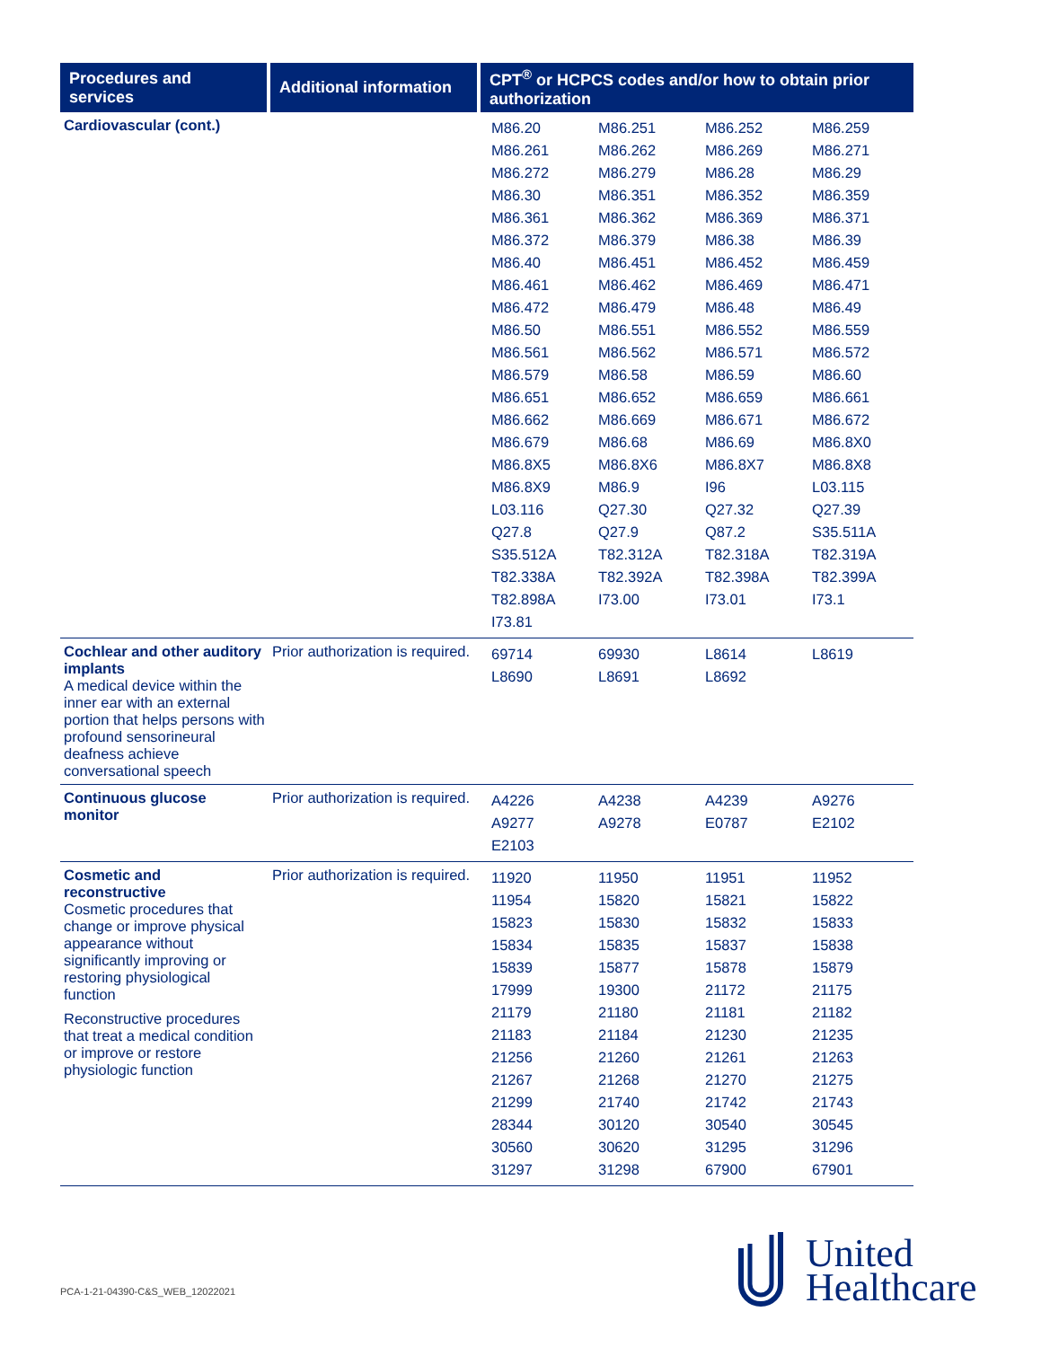| Procedures and services | Additional information | CPT<sup>®</sup> or HCPCS codes and/or how to obtain prior authorization |
| --- | --- | --- |
| Cardiovascular (cont.) | | / M86.20 / M86.251 / M86.252 / M86.259 / / M86.261 / M86.262 / M86.269 / M86.271 / / M86.272 / M86.279 / M86.28 / M86.29 / / M86.30 / M86.351 / M86.352 / M86.359 / / M86.361 / M86.362 / M86.369 / M86.371 / / M86.372 / M86.379 / M86.38 / M86.39 / / M86.40 / M86.451 / M86.452 / M86.459 / / M86.461 / M86.462 / M86.469 / M86.471 / / M86.472 / M86.479 / M86.48 / M86.49 / / M86.50 / M86.551 / M86.552 / M86.559 / / M86.561 / M86.562 / M86.571 / M86.572 / / M86.579 / M86.58 / M86.59 / M86.60 / / M86.651 / M86.652 / M86.659 / M86.661 / / M86.662 / M86.669 / M86.671 / M86.672 / / M86.679 / M86.68 / M86.69 / M86.8X0 / / M86.8X5 / M86.8X6 / M86.8X7 / M86.8X8 / / M86.8X9 / M86.9 / I96 / L03.115 / / L03.116 / Q27.30 / Q27.32 / Q27.39 / / Q27.8 / Q27.9 / Q87.2 / S35.511A / / S35.512A / T82.312A / T82.318A / T82.319A / / T82.338A / T82.392A / T82.398A / T82.399A / / T82.898A / I73.00 / I73.01 / I73.1 / / I73.81 / / / / |
| Cochlear and other auditory implants A medical device within the inner ear with an external portion that helps persons with profound sensorineural deafness achieve conversational speech | Prior authorization is required. | / 69714 / 69930 / L8614 / L8619 / / L8690 / L8691 / L8692 / / |
| Continuous glucose monitor | Prior authorization is required. | / A4226 / A4238 / A4239 / A9276 / / A9277 / A9278 / E0787 / E2102 / / E2103 / / / / |
| Cosmetic and reconstructive Cosmetic procedures that change or improve physical appearance without significantly improving or restoring physiological function Reconstructive procedures that treat a medical condition or improve or restore physiologic function | Prior authorization is required. | / 11920 / 11950 / 11951 / 11952 / / 11954 / 15820 / 15821 / 15822 / / 15823 / 15830 / 15832 / 15833 / / 15834 / 15835 / 15837 / 15838 / / 15839 / 15877 / 15878 / 15879 / / 17999 / 19300 / 21172 / 21175 / / 21179 / 21180 / 21181 / 21182 / / 21183 / 21184 / 21230 / 21235 / / 21256 / 21260 / 21261 / 21263 / / 21267 / 21268 / 21270 / 21275 / / 21299 / 21740 / 21742 / 21743 / / 28344 / 30120 / 30540 / 30545 / / 30560 / 30620 / 31295 / 31296 / / 31297 / 31298 / 67900 / 67901 / |
PCA-1-21-04390-C&S_WEB_12022021
United
Healthcare